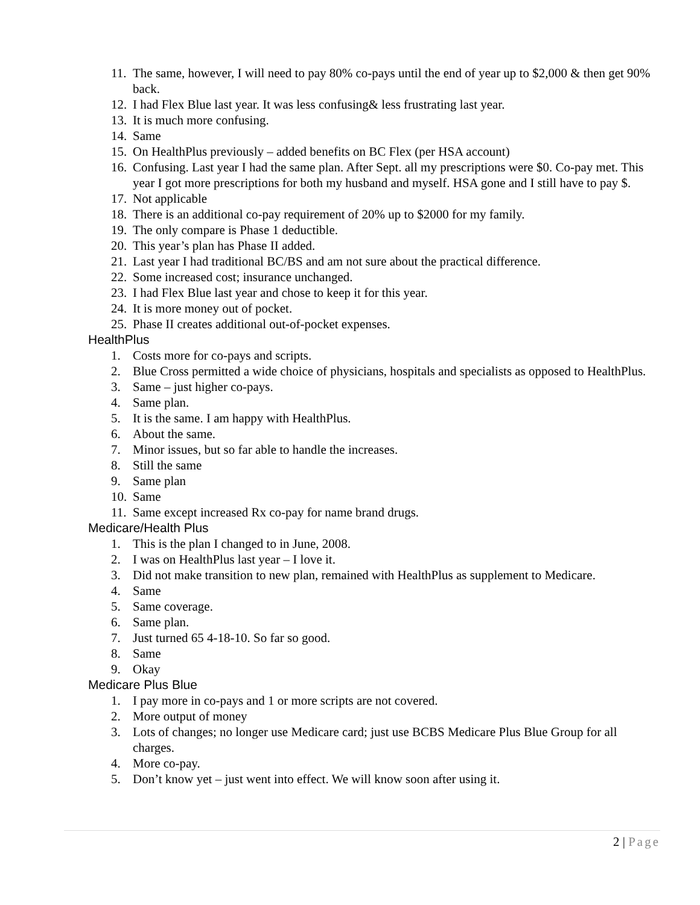11.
The same, however, I will need to pay 80% co-pays until the end of year up to $2,000 & then get 90% back.
12.
I had Flex Blue last year. It was less confusing& less frustrating last year.
13.
It is much more confusing.
14.
Same
15.
On HealthPlus previously – added benefits on BC Flex (per HSA account)
16.
Confusing. Last year I had the same plan. After Sept. all my prescriptions were $0. Co-pay met. This year I got more prescriptions for both my husband and myself. HSA gone and I still have to pay $.
17.
Not applicable
18.
There is an additional co-pay requirement of 20% up to $2000 for my family.
19.
The only compare is Phase 1 deductible.
20.
This year’s plan has Phase II added.
21.
Last year I had traditional BC/BS and am not sure about the practical difference.
22.
Some increased cost; insurance unchanged.
23.
I had Flex Blue last year and chose to keep it for this year.
24.
It is more money out of pocket.
25.
Phase II creates additional out-of-pocket expenses.
HealthPlus
1. Costs more for co-pays and scripts.
2. Blue Cross permitted a wide choice of physicians, hospitals and specialists as opposed to HealthPlus.
3. Same – just higher co-pays.
4. Same plan.
5. It is the same. I am happy with HealthPlus.
6. About the same.
7. Minor issues, but so far able to handle the increases.
8. Still the same
9. Same plan
10.
Same
11.
Same except increased Rx co-pay for name brand drugs.
Medicare/Health Plus
1. This is the plan I changed to in June, 2008.
2. I was on HealthPlus last year – I love it.
3. Did not make transition to new plan, remained with HealthPlus as supplement to Medicare.
4. Same
5. Same coverage.
6. Same plan.
7. Just turned 65 4-18-10. So far so good.
8. Same
9. Okay
Medicare Plus Blue
1. I pay more in co-pays and 1 or more scripts are not covered.
2. More output of money
3. Lots of changes; no longer use Medicare card; just use BCBS Medicare Plus Blue Group for all charges.
4. More co-pay.
5. Don’t know yet – just went into effect. We will know soon after using it.
2 | Page